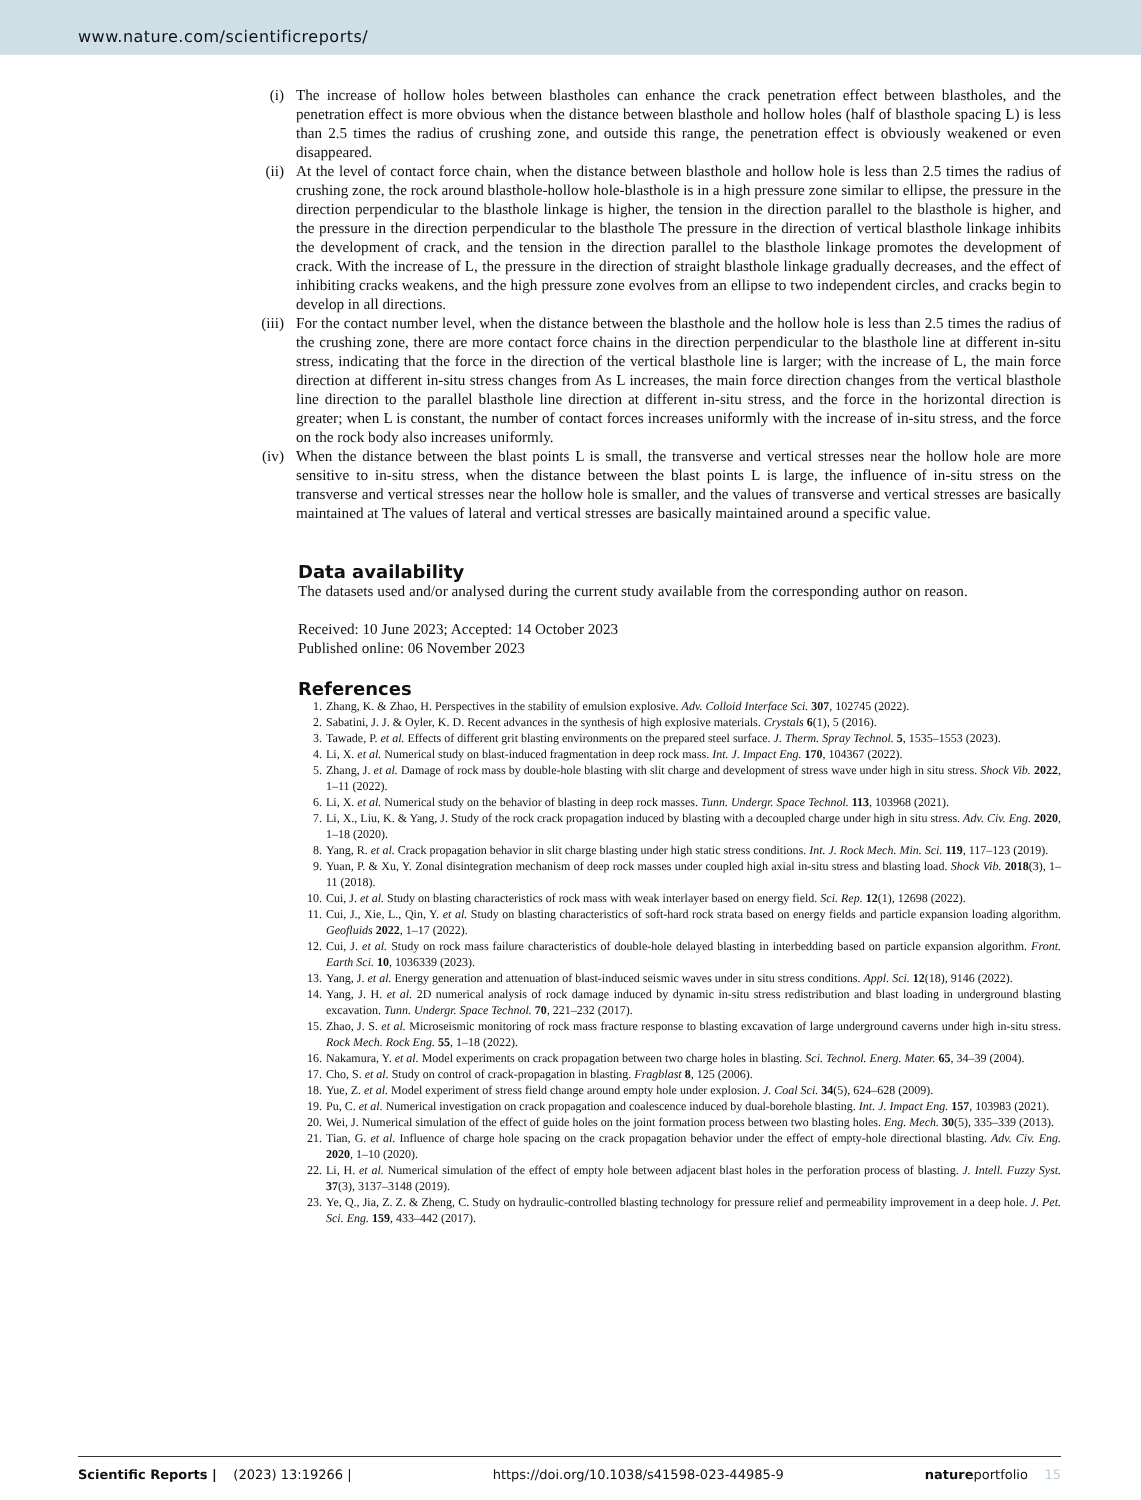www.nature.com/scientificreports/
(i) The increase of hollow holes between blastholes can enhance the crack penetration effect between blastholes, and the penetration effect is more obvious when the distance between blasthole and hollow holes (half of blasthole spacing L) is less than 2.5 times the radius of crushing zone, and outside this range, the penetration effect is obviously weakened or even disappeared.
(ii) At the level of contact force chain, when the distance between blasthole and hollow hole is less than 2.5 times the radius of crushing zone, the rock around blasthole-hollow hole-blasthole is in a high pressure zone similar to ellipse, the pressure in the direction perpendicular to the blasthole linkage is higher, the tension in the direction parallel to the blasthole is higher, and the pressure in the direction perpendicular to the blasthole The pressure in the direction of vertical blasthole linkage inhibits the development of crack, and the tension in the direction parallel to the blasthole linkage promotes the development of crack. With the increase of L, the pressure in the direction of straight blasthole linkage gradually decreases, and the effect of inhibiting cracks weakens, and the high pressure zone evolves from an ellipse to two independent circles, and cracks begin to develop in all directions.
(iii) For the contact number level, when the distance between the blasthole and the hollow hole is less than 2.5 times the radius of the crushing zone, there are more contact force chains in the direction perpendicular to the blasthole line at different in-situ stress, indicating that the force in the direction of the vertical blasthole line is larger; with the increase of L, the main force direction at different in-situ stress changes from As L increases, the main force direction changes from the vertical blasthole line direction to the parallel blasthole line direction at different in-situ stress, and the force in the horizontal direction is greater; when L is constant, the number of contact forces increases uniformly with the increase of in-situ stress, and the force on the rock body also increases uniformly.
(iv) When the distance between the blast points L is small, the transverse and vertical stresses near the hollow hole are more sensitive to in-situ stress, when the distance between the blast points L is large, the influence of in-situ stress on the transverse and vertical stresses near the hollow hole is smaller, and the values of transverse and vertical stresses are basically maintained at The values of lateral and vertical stresses are basically maintained around a specific value.
Data availability
The datasets used and/or analysed during the current study available from the corresponding author on reason.
Received: 10 June 2023; Accepted: 14 October 2023
Published online: 06 November 2023
References
1. Zhang, K. & Zhao, H. Perspectives in the stability of emulsion explosive. Adv. Colloid Interface Sci. 307, 102745 (2022).
2. Sabatini, J. J. & Oyler, K. D. Recent advances in the synthesis of high explosive materials. Crystals 6(1), 5 (2016).
3. Tawade, P. et al. Effects of different grit blasting environments on the prepared steel surface. J. Therm. Spray Technol. 5, 1535–1553 (2023).
4. Li, X. et al. Numerical study on blast-induced fragmentation in deep rock mass. Int. J. Impact Eng. 170, 104367 (2022).
5. Zhang, J. et al. Damage of rock mass by double-hole blasting with slit charge and development of stress wave under high in situ stress. Shock Vib. 2022, 1–11 (2022).
6. Li, X. et al. Numerical study on the behavior of blasting in deep rock masses. Tunn. Undergr. Space Technol. 113, 103968 (2021).
7. Li, X., Liu, K. & Yang, J. Study of the rock crack propagation induced by blasting with a decoupled charge under high in situ stress. Adv. Civ. Eng. 2020, 1–18 (2020).
8. Yang, R. et al. Crack propagation behavior in slit charge blasting under high static stress conditions. Int. J. Rock Mech. Min. Sci. 119, 117–123 (2019).
9. Yuan, P. & Xu, Y. Zonal disintegration mechanism of deep rock masses under coupled high axial in-situ stress and blasting load. Shock Vib. 2018(3), 1–11 (2018).
10. Cui, J. et al. Study on blasting characteristics of rock mass with weak interlayer based on energy field. Sci. Rep. 12(1), 12698 (2022).
11. Cui, J., Xie, L., Qin, Y. et al. Study on blasting characteristics of soft-hard rock strata based on energy fields and particle expansion loading algorithm. Geofluids 2022, 1–17 (2022).
12. Cui, J. et al. Study on rock mass failure characteristics of double-hole delayed blasting in interbedding based on particle expansion algorithm. Front. Earth Sci. 10, 1036339 (2023).
13. Yang, J. et al. Energy generation and attenuation of blast-induced seismic waves under in situ stress conditions. Appl. Sci. 12(18), 9146 (2022).
14. Yang, J. H. et al. 2D numerical analysis of rock damage induced by dynamic in-situ stress redistribution and blast loading in underground blasting excavation. Tunn. Undergr. Space Technol. 70, 221–232 (2017).
15. Zhao, J. S. et al. Microseismic monitoring of rock mass fracture response to blasting excavation of large underground caverns under high in-situ stress. Rock Mech. Rock Eng. 55, 1–18 (2022).
16. Nakamura, Y. et al. Model experiments on crack propagation between two charge holes in blasting. Sci. Technol. Energ. Mater. 65, 34–39 (2004).
17. Cho, S. et al. Study on control of crack-propagation in blasting. Fragblast 8, 125 (2006).
18. Yue, Z. et al. Model experiment of stress field change around empty hole under explosion. J. Coal Sci. 34(5), 624–628 (2009).
19. Pu, C. et al. Numerical investigation on crack propagation and coalescence induced by dual-borehole blasting. Int. J. Impact Eng. 157, 103983 (2021).
20. Wei, J. Numerical simulation of the effect of guide holes on the joint formation process between two blasting holes. Eng. Mech. 30(5), 335–339 (2013).
21. Tian, G. et al. Influence of charge hole spacing on the crack propagation behavior under the effect of empty-hole directional blasting. Adv. Civ. Eng. 2020, 1–10 (2020).
22. Li, H. et al. Numerical simulation of the effect of empty hole between adjacent blast holes in the perforation process of blasting. J. Intell. Fuzzy Syst. 37(3), 3137–3148 (2019).
23. Ye, Q., Jia, Z. Z. & Zheng, C. Study on hydraulic-controlled blasting technology for pressure relief and permeability improvement in a deep hole. J. Pet. Sci. Eng. 159, 433–442 (2017).
Scientific Reports | (2023) 13:19266 | https://doi.org/10.1038/s41598-023-44985-9 natureportfolio 15